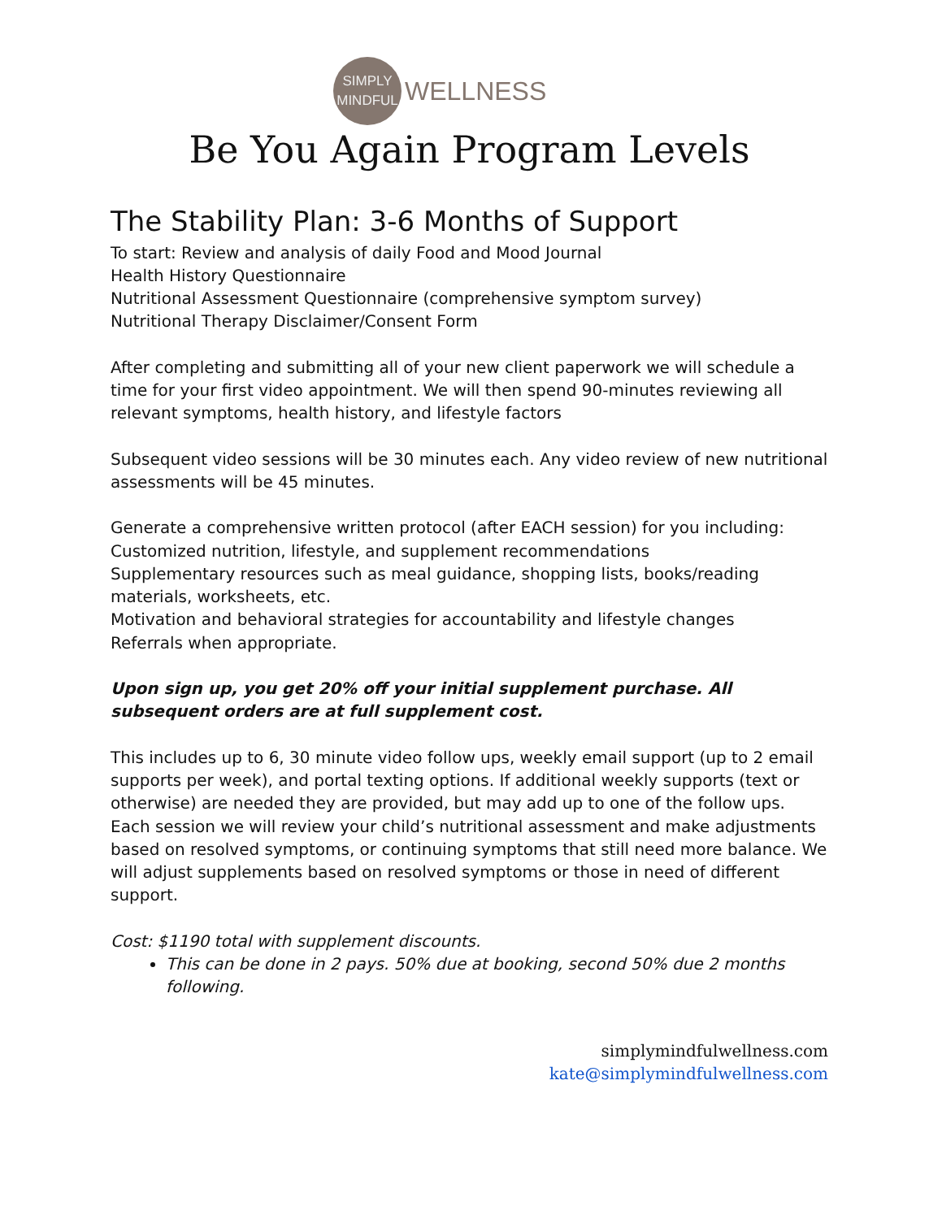SIMPLY
MINDFUL
WELLNESS
Be You Again Program Levels
The Stability Plan: 3-6 Months of Support
To start: Review and analysis of daily Food and Mood Journal
Health History Questionnaire
Nutritional Assessment Questionnaire (comprehensive symptom survey)
Nutritional Therapy Disclaimer/Consent Form
After completing and submitting all of your new client paperwork we will schedule a time for your first video appointment. We will then spend 90-minutes reviewing all relevant symptoms, health history, and lifestyle factors
Subsequent video sessions will be 30 minutes each. Any video review of new nutritional assessments will be 45 minutes.
Generate a comprehensive written protocol (after EACH session) for you including:
Customized nutrition, lifestyle, and supplement recommendations
Supplementary resources such as meal guidance, shopping lists, books/reading materials, worksheets, etc.
Motivation and behavioral strategies for accountability and lifestyle changes
Referrals when appropriate.
Upon sign up, you get 20% off your initial supplement purchase. All subsequent orders are at full supplement cost.
This includes up to 6, 30 minute video follow ups, weekly email support (up to 2 email supports per week), and portal texting options. If additional weekly supports (text or otherwise) are needed they are provided, but may add up to one of the follow ups. Each session we will review your child’s nutritional assessment and make adjustments based on resolved symptoms, or continuing symptoms that still need more balance. We will adjust supplements based on resolved symptoms or those in need of different support.
Cost: $1190 total with supplement discounts.
This can be done in 2 pays. 50% due at booking, second 50% due 2 months following.
simplymindfulwellness.com
kate@simplymindfulwellness.com